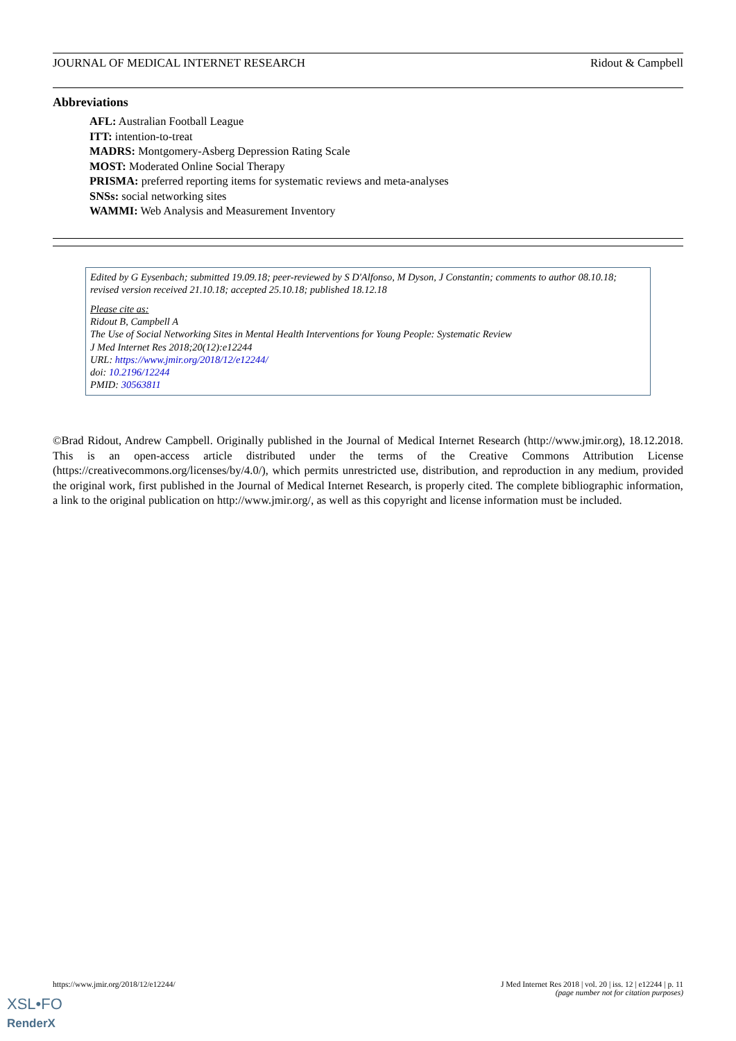JOURNAL OF MEDICAL INTERNET RESEARCH Ridout & Campbell
Abbreviations
AFL: Australian Football League
ITT: intention-to-treat
MADRS: Montgomery-Asberg Depression Rating Scale
MOST: Moderated Online Social Therapy
PRISMA: preferred reporting items for systematic reviews and meta-analyses
SNSs: social networking sites
WAMMI: Web Analysis and Measurement Inventory
Edited by G Eysenbach; submitted 19.09.18; peer-reviewed by S D'Alfonso, M Dyson, J Constantin; comments to author 08.10.18; revised version received 21.10.18; accepted 25.10.18; published 18.12.18
Please cite as:
Ridout B, Campbell A
The Use of Social Networking Sites in Mental Health Interventions for Young People: Systematic Review
J Med Internet Res 2018;20(12):e12244
URL: https://www.jmir.org/2018/12/e12244/
doi: 10.2196/12244
PMID: 30563811
©Brad Ridout, Andrew Campbell. Originally published in the Journal of Medical Internet Research (http://www.jmir.org), 18.12.2018. This is an open-access article distributed under the terms of the Creative Commons Attribution License (https://creativecommons.org/licenses/by/4.0/), which permits unrestricted use, distribution, and reproduction in any medium, provided the original work, first published in the Journal of Medical Internet Research, is properly cited. The complete bibliographic information, a link to the original publication on http://www.jmir.org/, as well as this copyright and license information must be included.
https://www.jmir.org/2018/12/e12244/ J Med Internet Res 2018 | vol. 20 | iss. 12 | e12244 | p. 11
(page number not for citation purposes)
XSL•FO
RenderX